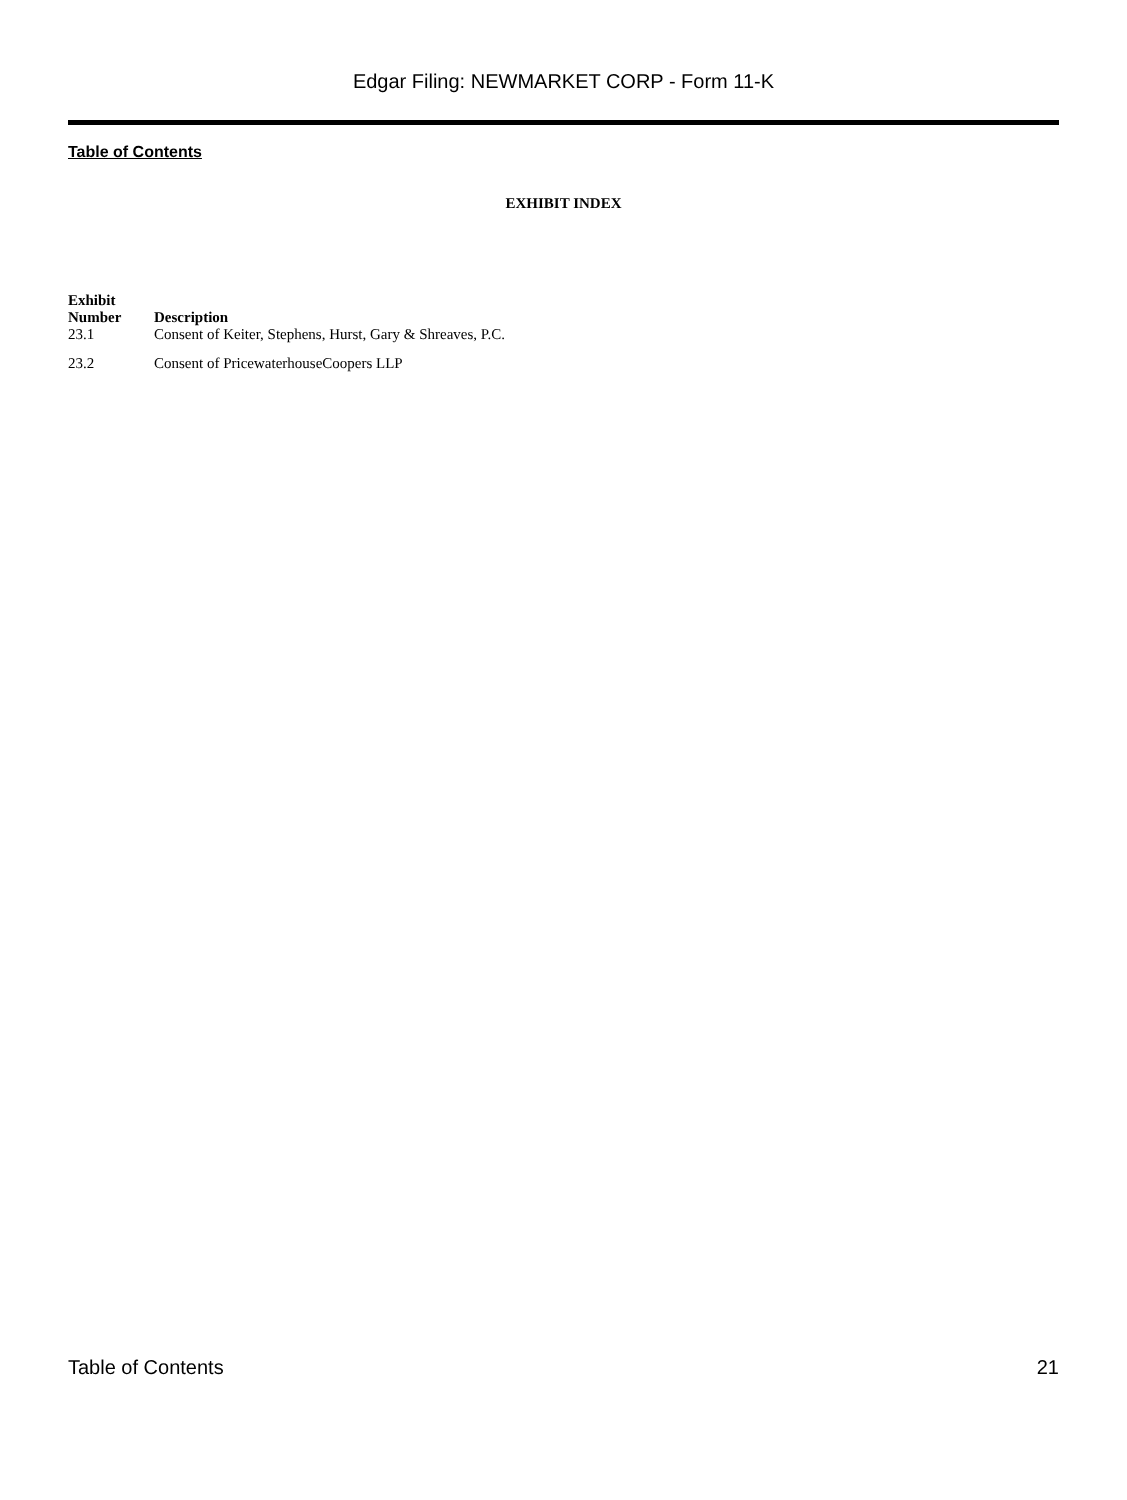Edgar Filing: NEWMARKET CORP - Form 11-K
Table of Contents
EXHIBIT INDEX
| Exhibit Number | Description |
| --- | --- |
| 23.1 | Consent of Keiter, Stephens, Hurst, Gary & Shreaves, P.C. |
| 23.2 | Consent of PricewaterhouseCoopers LLP |
Table of Contents 21